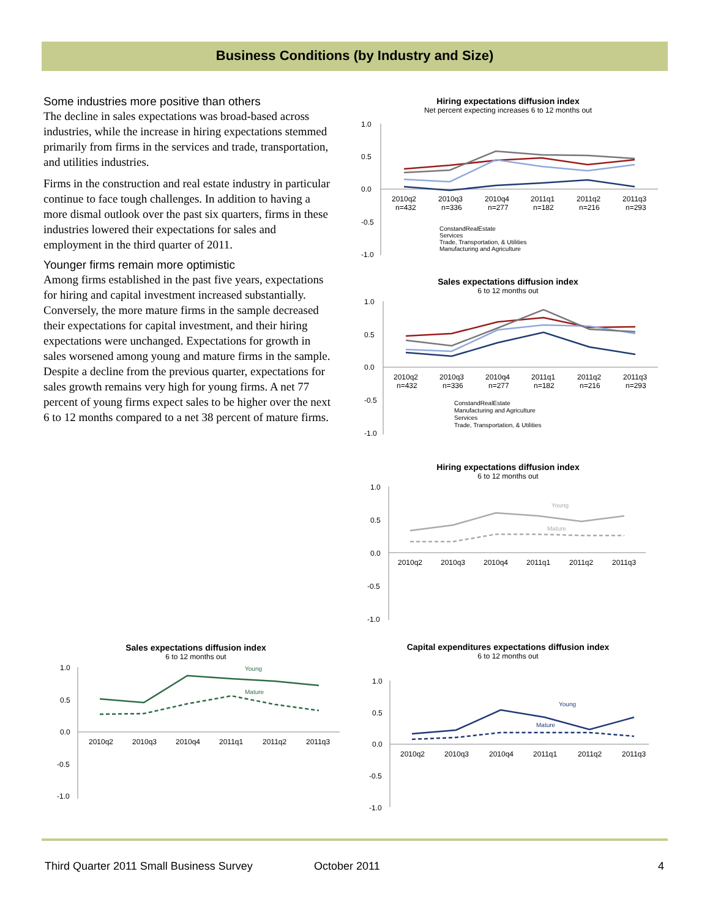Business Conditions (by Industry and Size)
Some industries more positive than others
The decline in sales expectations was broad-based across industries, while the increase in hiring expectations stemmed primarily from firms in the services and trade, transportation, and utilities industries.
Firms in the construction and real estate industry in particular continue to face tough challenges. In addition to having a more dismal outlook over the past six quarters, firms in these industries lowered their expectations for sales and employment in the third quarter of 2011.
Younger firms remain more optimistic
Among firms established in the past five years, expectations for hiring and capital investment increased substantially. Conversely, the more mature firms in the sample decreased their expectations for capital investment, and their hiring expectations were unchanged. Expectations for growth in sales worsened among young and mature firms in the sample. Despite a decline from the previous quarter, expectations for sales growth remains very high for young firms. A net 77 percent of young firms expect sales to be higher over the next 6 to 12 months compared to a net 38 percent of mature firms.
Hiring expectations diffusion index
Net percent expecting increases 6 to 12 months out
1.0
0.5
0.0
-0.5
-1.0
2010q2
2010q3
2010q4
2011q1
2011q2
2011q3
n=432
n=336
n=277
n=182
n=216
n=293
ConstandRealEstate
Services
Trade, Transportation, & Utilities
Manufacturing and Agriculture
Sales expectations diffusion index
6 to 12 months out
1.0
0.5
0.0
-0.5
-1.0
2010q2
2010q3
2010q4
2011q1
2011q2
2011q3
n=432
n=336
n=277
n=182
n=216
n=293
ConstandRealEstate
Manufacturing and Agriculture
Services
Trade, Transportation, & Utilities
Hiring expectations diffusion index
6 to 12 months out
1.0
0.5
0.0
-0.5
-1.0
2010q2
2010q3
2010q4
2011q1
2011q2
2011q3
Young
Mature
Sales expectations diffusion index
6 to 12 months out
1.0
0.5
0.0
-0.5
-1.0
2010q2
2010q3
2010q4
2011q1
2011q2
2011q3
Young
Mature
Capital expenditures expectations diffusion index
6 to 12 months out
1.0
0.5
0.0
-0.5
-1.0
2010q2
2010q3
2010q4
2011q1
2011q2
2011q3
Young
Mature
Third Quarter 2011 Small Business Survey October 2011 4